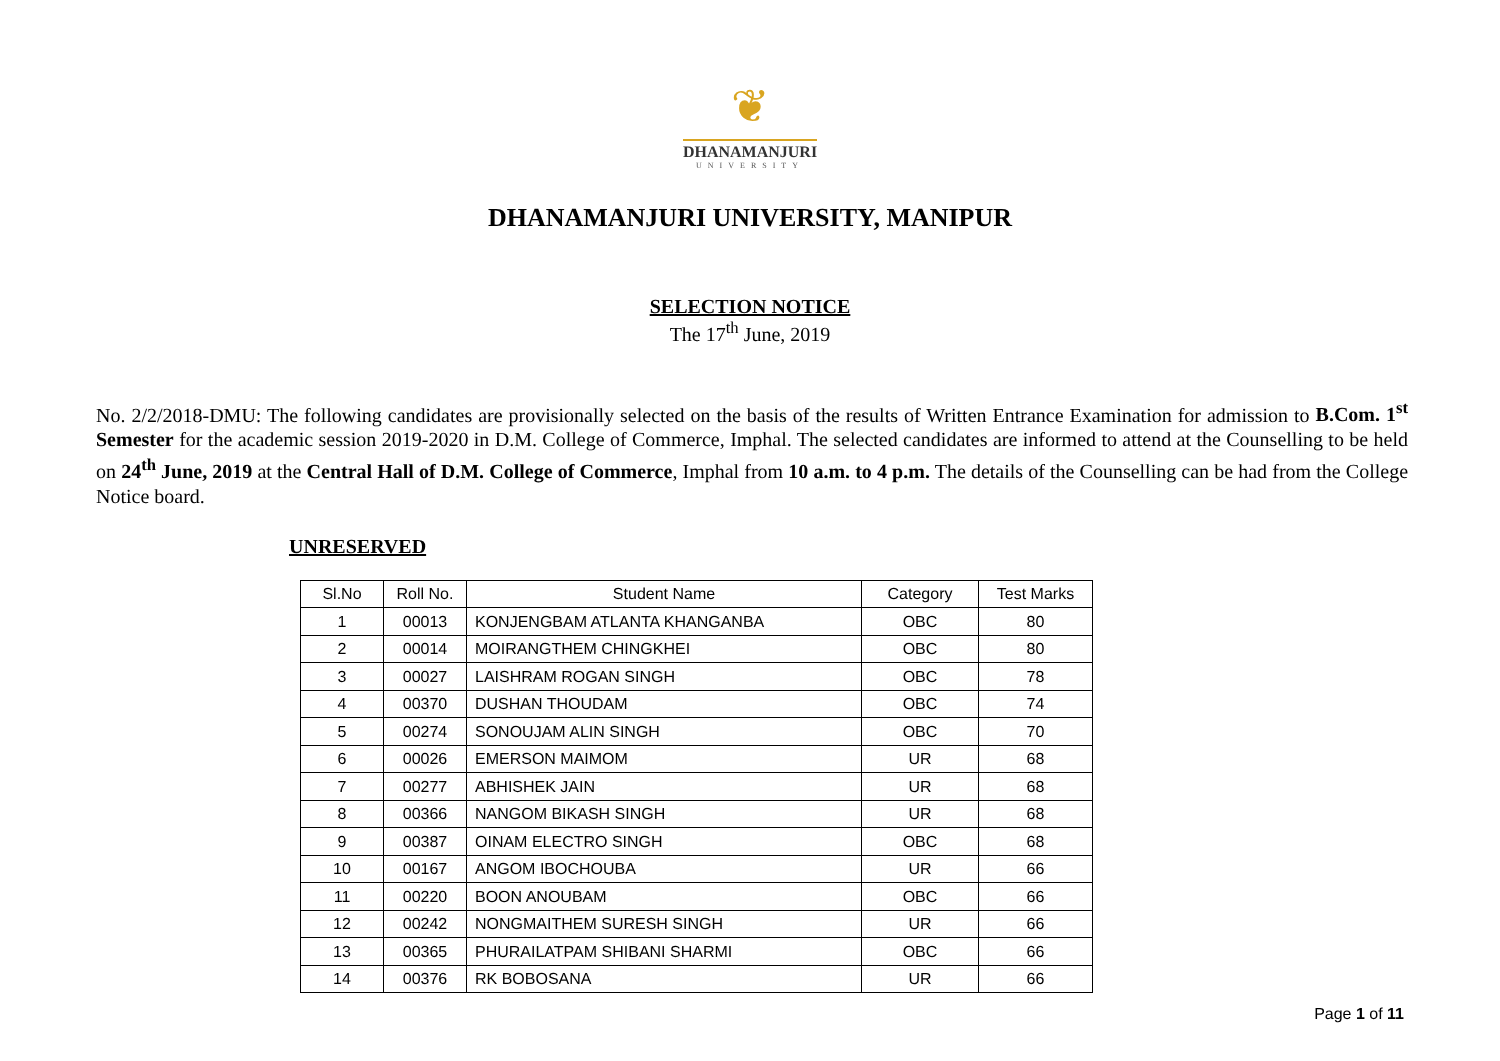❦
DHANAMANJURI
UNIVERSITY
DHANAMANJURI UNIVERSITY, MANIPUR
SELECTION NOTICE
The 17<sup>th</sup> June, 2019
No. 2/2/2018-DMU: The following candidates are provisionally selected on the basis of the results of Written Entrance Examination for admission to B.Com. 1<sup>st</sup> Semester for the academic session 2019-2020 in D.M. College of Commerce, Imphal. The selected candidates are informed to attend at the Counselling to be held on 24<sup>th</sup> June, 2019 at the Central Hall of D.M. College of Commerce, Imphal from 10 a.m. to 4 p.m. The details of the Counselling can be had from the College Notice board.
UNRESERVED
| Sl.No | Roll No. | Student Name | Category | Test Marks |
| --- | --- | --- | --- | --- |
| 1 | 00013 | KONJENGBAM ATLANTA KHANGANBA | OBC | 80 |
| 2 | 00014 | MOIRANGTHEM CHINGKHEI | OBC | 80 |
| 3 | 00027 | LAISHRAM ROGAN SINGH | OBC | 78 |
| 4 | 00370 | DUSHAN THOUDAM | OBC | 74 |
| 5 | 00274 | SONOUJAM ALIN SINGH | OBC | 70 |
| 6 | 00026 | EMERSON MAIMOM | UR | 68 |
| 7 | 00277 | ABHISHEK JAIN | UR | 68 |
| 8 | 00366 | NANGOM BIKASH SINGH | UR | 68 |
| 9 | 00387 | OINAM ELECTRO SINGH | OBC | 68 |
| 10 | 00167 | ANGOM IBOCHOUBA | UR | 66 |
| 11 | 00220 | BOON ANOUBAM | OBC | 66 |
| 12 | 00242 | NONGMAITHEM SURESH SINGH | UR | 66 |
| 13 | 00365 | PHURAILATPAM SHIBANI SHARMI | OBC | 66 |
| 14 | 00376 | RK BOBOSANA | UR | 66 |
Page 1 of 11